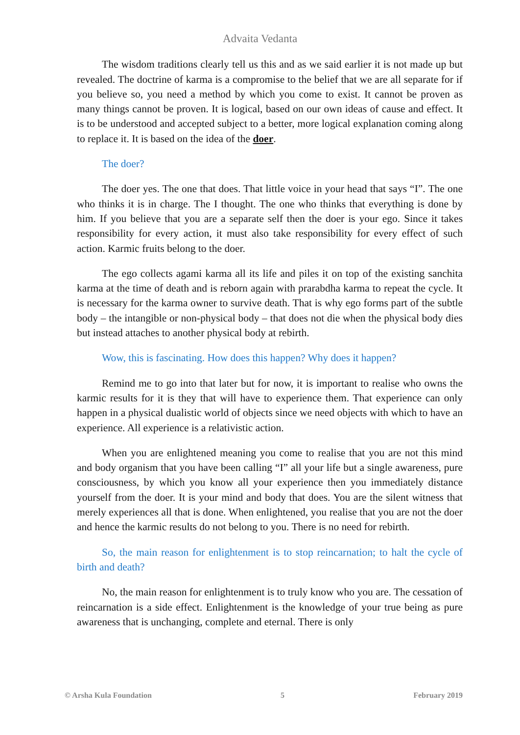Advaita Vedanta
The wisdom traditions clearly tell us this and as we said earlier it is not made up but revealed. The doctrine of karma is a compromise to the belief that we are all separate for if you believe so, you need a method by which you come to exist. It cannot be proven as many things cannot be proven. It is logical, based on our own ideas of cause and effect. It is to be understood and accepted subject to a better, more logical explanation coming along to replace it. It is based on the idea of the doer.
The doer?
The doer yes. The one that does. That little voice in your head that says “I”. The one who thinks it is in charge. The I thought. The one who thinks that everything is done by him. If you believe that you are a separate self then the doer is your ego. Since it takes responsibility for every action, it must also take responsibility for every effect of such action. Karmic fruits belong to the doer.
The ego collects agami karma all its life and piles it on top of the existing sanchita karma at the time of death and is reborn again with prarabdha karma to repeat the cycle. It is necessary for the karma owner to survive death. That is why ego forms part of the subtle body – the intangible or non-physical body – that does not die when the physical body dies but instead attaches to another physical body at rebirth.
Wow, this is fascinating. How does this happen? Why does it happen?
Remind me to go into that later but for now, it is important to realise who owns the karmic results for it is they that will have to experience them. That experience can only happen in a physical dualistic world of objects since we need objects with which to have an experience. All experience is a relativistic action.
When you are enlightened meaning you come to realise that you are not this mind and body organism that you have been calling “I” all your life but a single awareness, pure consciousness, by which you know all your experience then you immediately distance yourself from the doer. It is your mind and body that does. You are the silent witness that merely experiences all that is done. When enlightened, you realise that you are not the doer and hence the karmic results do not belong to you. There is no need for rebirth.
So, the main reason for enlightenment is to stop reincarnation; to halt the cycle of birth and death?
No, the main reason for enlightenment is to truly know who you are. The cessation of reincarnation is a side effect. Enlightenment is the knowledge of your true being as pure awareness that is unchanging, complete and eternal. There is only
© Arsha Kula Foundation 5 February 2019